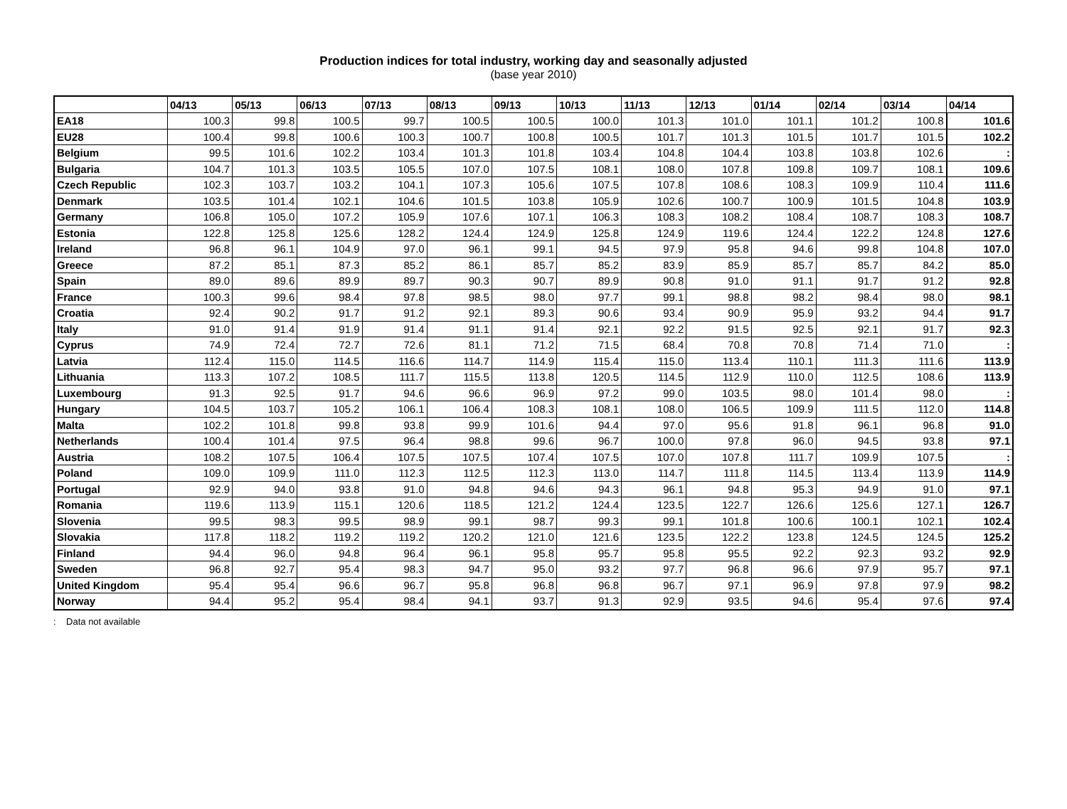Production indices for total industry, working day and seasonally adjusted
(base year 2010)
| | 04/13 | 05/13 | 06/13 | 07/13 | 08/13 | 09/13 | 10/13 | 11/13 | 12/13 | 01/14 | 02/14 | 03/14 | 04/14 |
| --- | --- | --- | --- | --- | --- | --- | --- | --- | --- | --- | --- | --- | --- |
| EA18 | 100.3 | 99.8 | 100.5 | 99.7 | 100.5 | 100.5 | 100.0 | 101.3 | 101.0 | 101.1 | 101.2 | 100.8 | 101.6 |
| EU28 | 100.4 | 99.8 | 100.6 | 100.3 | 100.7 | 100.8 | 100.5 | 101.7 | 101.3 | 101.5 | 101.7 | 101.5 | 102.2 |
| Belgium | 99.5 | 101.6 | 102.2 | 103.4 | 101.3 | 101.8 | 103.4 | 104.8 | 104.4 | 103.8 | 103.8 | 102.6 | : |
| Bulgaria | 104.7 | 101.3 | 103.5 | 105.5 | 107.0 | 107.5 | 108.1 | 108.0 | 107.8 | 109.8 | 109.7 | 108.1 | 109.6 |
| Czech Republic | 102.3 | 103.7 | 103.2 | 104.1 | 107.3 | 105.6 | 107.5 | 107.8 | 108.6 | 108.3 | 109.9 | 110.4 | 111.6 |
| Denmark | 103.5 | 101.4 | 102.1 | 104.6 | 101.5 | 103.8 | 105.9 | 102.6 | 100.7 | 100.9 | 101.5 | 104.8 | 103.9 |
| Germany | 106.8 | 105.0 | 107.2 | 105.9 | 107.6 | 107.1 | 106.3 | 108.3 | 108.2 | 108.4 | 108.7 | 108.3 | 108.7 |
| Estonia | 122.8 | 125.8 | 125.6 | 128.2 | 124.4 | 124.9 | 125.8 | 124.9 | 119.6 | 124.4 | 122.2 | 124.8 | 127.6 |
| Ireland | 96.8 | 96.1 | 104.9 | 97.0 | 96.1 | 99.1 | 94.5 | 97.9 | 95.8 | 94.6 | 99.8 | 104.8 | 107.0 |
| Greece | 87.2 | 85.1 | 87.3 | 85.2 | 86.1 | 85.7 | 85.2 | 83.9 | 85.9 | 85.7 | 85.7 | 84.2 | 85.0 |
| Spain | 89.0 | 89.6 | 89.9 | 89.7 | 90.3 | 90.7 | 89.9 | 90.8 | 91.0 | 91.1 | 91.7 | 91.2 | 92.8 |
| France | 100.3 | 99.6 | 98.4 | 97.8 | 98.5 | 98.0 | 97.7 | 99.1 | 98.8 | 98.2 | 98.4 | 98.0 | 98.1 |
| Croatia | 92.4 | 90.2 | 91.7 | 91.2 | 92.1 | 89.3 | 90.6 | 93.4 | 90.9 | 95.9 | 93.2 | 94.4 | 91.7 |
| Italy | 91.0 | 91.4 | 91.9 | 91.4 | 91.1 | 91.4 | 92.1 | 92.2 | 91.5 | 92.5 | 92.1 | 91.7 | 92.3 |
| Cyprus | 74.9 | 72.4 | 72.7 | 72.6 | 81.1 | 71.2 | 71.5 | 68.4 | 70.8 | 70.8 | 71.4 | 71.0 | : |
| Latvia | 112.4 | 115.0 | 114.5 | 116.6 | 114.7 | 114.9 | 115.4 | 115.0 | 113.4 | 110.1 | 111.3 | 111.6 | 113.9 |
| Lithuania | 113.3 | 107.2 | 108.5 | 111.7 | 115.5 | 113.8 | 120.5 | 114.5 | 112.9 | 110.0 | 112.5 | 108.6 | 113.9 |
| Luxembourg | 91.3 | 92.5 | 91.7 | 94.6 | 96.6 | 96.9 | 97.2 | 99.0 | 103.5 | 98.0 | 101.4 | 98.0 | : |
| Hungary | 104.5 | 103.7 | 105.2 | 106.1 | 106.4 | 108.3 | 108.1 | 108.0 | 106.5 | 109.9 | 111.5 | 112.0 | 114.8 |
| Malta | 102.2 | 101.8 | 99.8 | 93.8 | 99.9 | 101.6 | 94.4 | 97.0 | 95.6 | 91.8 | 96.1 | 96.8 | 91.0 |
| Netherlands | 100.4 | 101.4 | 97.5 | 96.4 | 98.8 | 99.6 | 96.7 | 100.0 | 97.8 | 96.0 | 94.5 | 93.8 | 97.1 |
| Austria | 108.2 | 107.5 | 106.4 | 107.5 | 107.5 | 107.4 | 107.5 | 107.0 | 107.8 | 111.7 | 109.9 | 107.5 | : |
| Poland | 109.0 | 109.9 | 111.0 | 112.3 | 112.5 | 112.3 | 113.0 | 114.7 | 111.8 | 114.5 | 113.4 | 113.9 | 114.9 |
| Portugal | 92.9 | 94.0 | 93.8 | 91.0 | 94.8 | 94.6 | 94.3 | 96.1 | 94.8 | 95.3 | 94.9 | 91.0 | 97.1 |
| Romania | 119.6 | 113.9 | 115.1 | 120.6 | 118.5 | 121.2 | 124.4 | 123.5 | 122.7 | 126.6 | 125.6 | 127.1 | 126.7 |
| Slovenia | 99.5 | 98.3 | 99.5 | 98.9 | 99.1 | 98.7 | 99.3 | 99.1 | 101.8 | 100.6 | 100.1 | 102.1 | 102.4 |
| Slovakia | 117.8 | 118.2 | 119.2 | 119.2 | 120.2 | 121.0 | 121.6 | 123.5 | 122.2 | 123.8 | 124.5 | 124.5 | 125.2 |
| Finland | 94.4 | 96.0 | 94.8 | 96.4 | 96.1 | 95.8 | 95.7 | 95.8 | 95.5 | 92.2 | 92.3 | 93.2 | 92.9 |
| Sweden | 96.8 | 92.7 | 95.4 | 98.3 | 94.7 | 95.0 | 93.2 | 97.7 | 96.8 | 96.6 | 97.9 | 95.7 | 97.1 |
| United Kingdom | 95.4 | 95.4 | 96.6 | 96.7 | 95.8 | 96.8 | 96.8 | 96.7 | 97.1 | 96.9 | 97.8 | 97.9 | 98.2 |
| Norway | 94.4 | 95.2 | 95.4 | 98.4 | 94.1 | 93.7 | 91.3 | 92.9 | 93.5 | 94.6 | 95.4 | 97.6 | 97.4 |
: Data not available